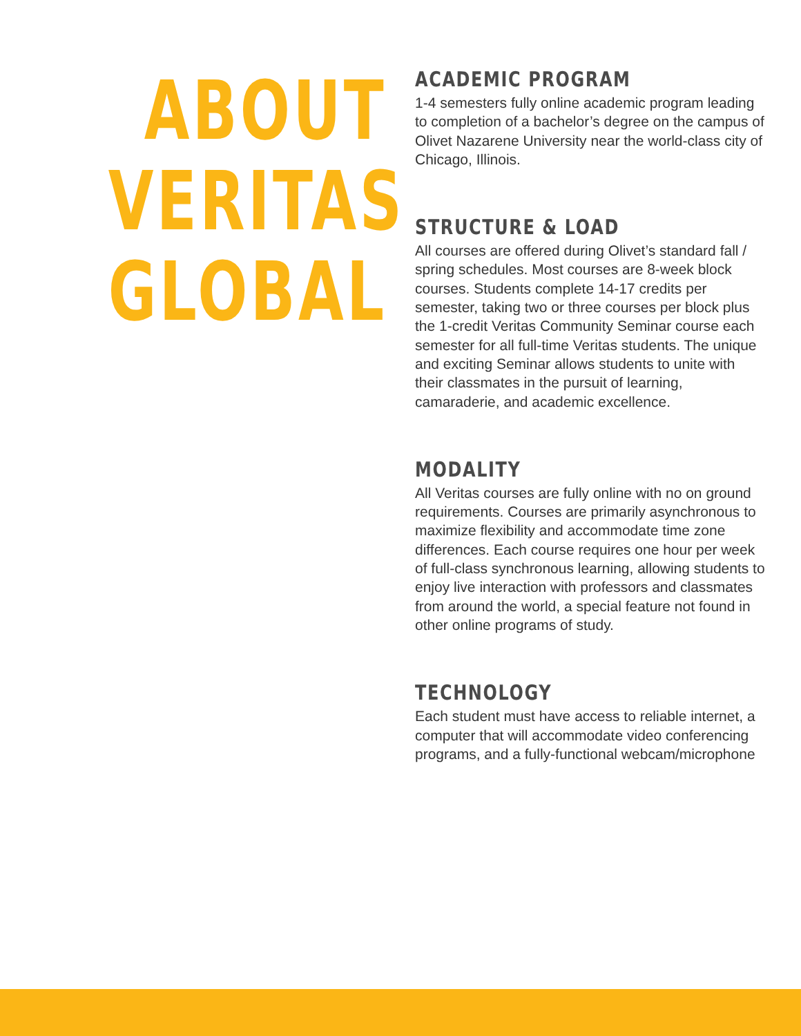ABOUT
VERITAS
GLOBAL
ACADEMIC PROGRAM
1-4 semesters fully online academic program leading to completion of a bachelor’s degree on the campus of Olivet Nazarene University near the world-class city of Chicago, Illinois.
STRUCTURE & LOAD
All courses are offered during Olivet’s standard fall / spring schedules. Most courses are 8-week block courses. Students complete 14-17 credits per semester, taking two or three courses per block plus the 1-credit Veritas Community Seminar course each semester for all full-time Veritas students. The unique and exciting Seminar allows students to unite with their classmates in the pursuit of learning, camaraderie, and academic excellence.
MODALITY
All Veritas courses are fully online with no on ground requirements. Courses are primarily asynchronous to maximize flexibility and accommodate time zone differences. Each course requires one hour per week of full-class synchronous learning, allowing students to enjoy live interaction with professors and classmates from around the world, a special feature not found in other online programs of study.
TECHNOLOGY
Each student must have access to reliable internet, a computer that will accommodate video conferencing programs, and a fully-functional webcam/microphone